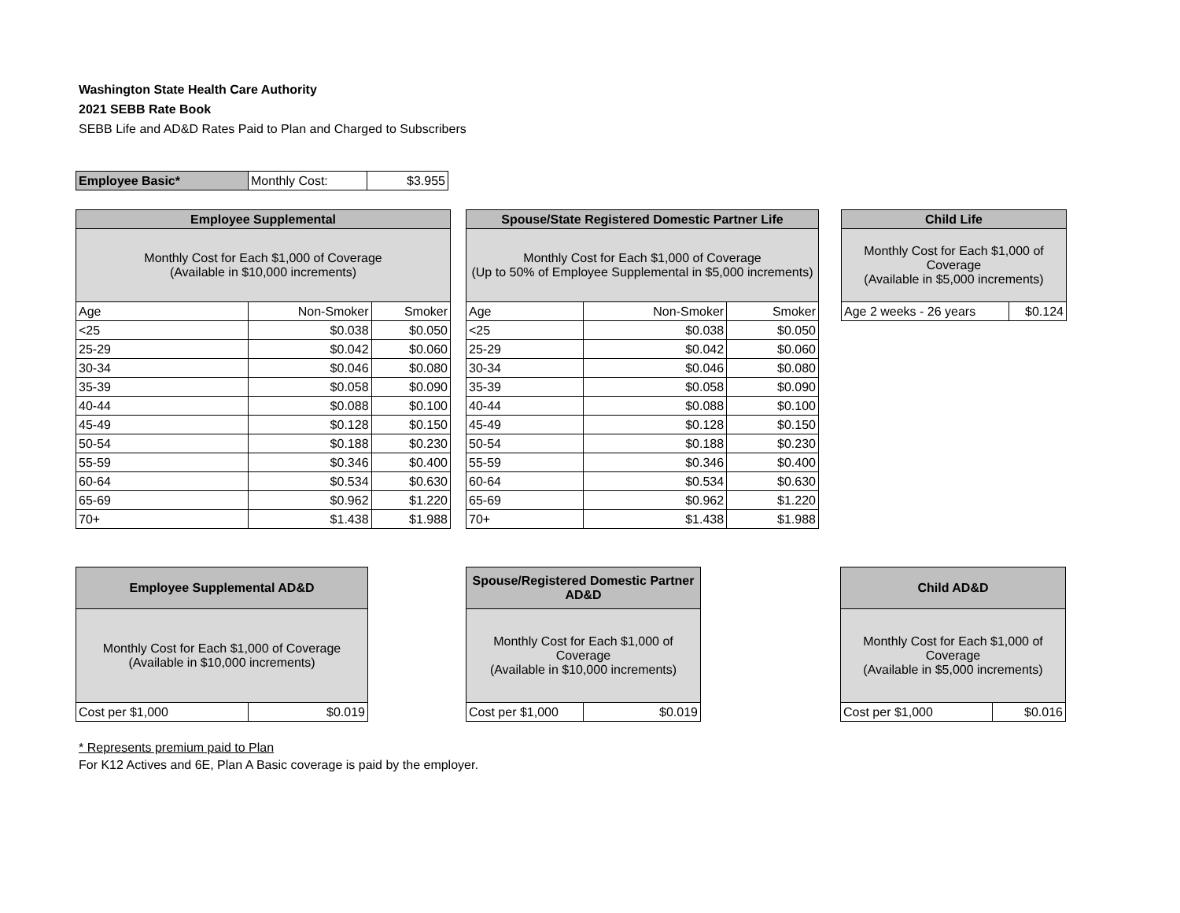Washington State Health Care Authority
2021 SEBB Rate Book
SEBB Life and AD&D Rates Paid to Plan and Charged to Subscribers
| Employee Basic* | Monthly Cost: | $3.955 |
| Employee Supplemental | | |
| --- | --- | --- |
| Monthly Cost for Each $1,000 of Coverage (Available in $10,000 increments) | | |
| Age | Non-Smoker | Smoker |
| <25 | $0.038 | $0.050 |
| 25-29 | $0.042 | $0.060 |
| 30-34 | $0.046 | $0.080 |
| 35-39 | $0.058 | $0.090 |
| 40-44 | $0.088 | $0.100 |
| 45-49 | $0.128 | $0.150 |
| 50-54 | $0.188 | $0.230 |
| 55-59 | $0.346 | $0.400 |
| 60-64 | $0.534 | $0.630 |
| 65-69 | $0.962 | $1.220 |
| 70+ | $1.438 | $1.988 |
| Spouse/State Registered Domestic Partner Life | | |
| --- | --- | --- |
| Monthly Cost for Each $1,000 of Coverage (Up to 50% of Employee Supplemental in $5,000 increments) | | |
| Age | Non-Smoker | Smoker |
| <25 | $0.038 | $0.050 |
| 25-29 | $0.042 | $0.060 |
| 30-34 | $0.046 | $0.080 |
| 35-39 | $0.058 | $0.090 |
| 40-44 | $0.088 | $0.100 |
| 45-49 | $0.128 | $0.150 |
| 50-54 | $0.188 | $0.230 |
| 55-59 | $0.346 | $0.400 |
| 60-64 | $0.534 | $0.630 |
| 65-69 | $0.962 | $1.220 |
| 70+ | $1.438 | $1.988 |
| Child Life | |
| --- | --- |
| Monthly Cost for Each $1,000 of Coverage (Available in $5,000 increments) | |
| Age 2 weeks - 26 years | $0.124 |
| Employee Supplemental AD&D | |
| --- | --- |
| Monthly Cost for Each $1,000 of Coverage (Available in $10,000 increments) | |
| Cost per $1,000 | $0.019 |
| Spouse/Registered Domestic Partner AD&D | |
| --- | --- |
| Monthly Cost for Each $1,000 of Coverage (Available in $10,000 increments) | |
| Cost per $1,000 | $0.019 |
| Child AD&D | |
| --- | --- |
| Monthly Cost for Each $1,000 of Coverage (Available in $5,000 increments) | |
| Cost per $1,000 | $0.016 |
* Represents premium paid to Plan
For K12 Actives and 6E, Plan A Basic coverage is paid by the employer.